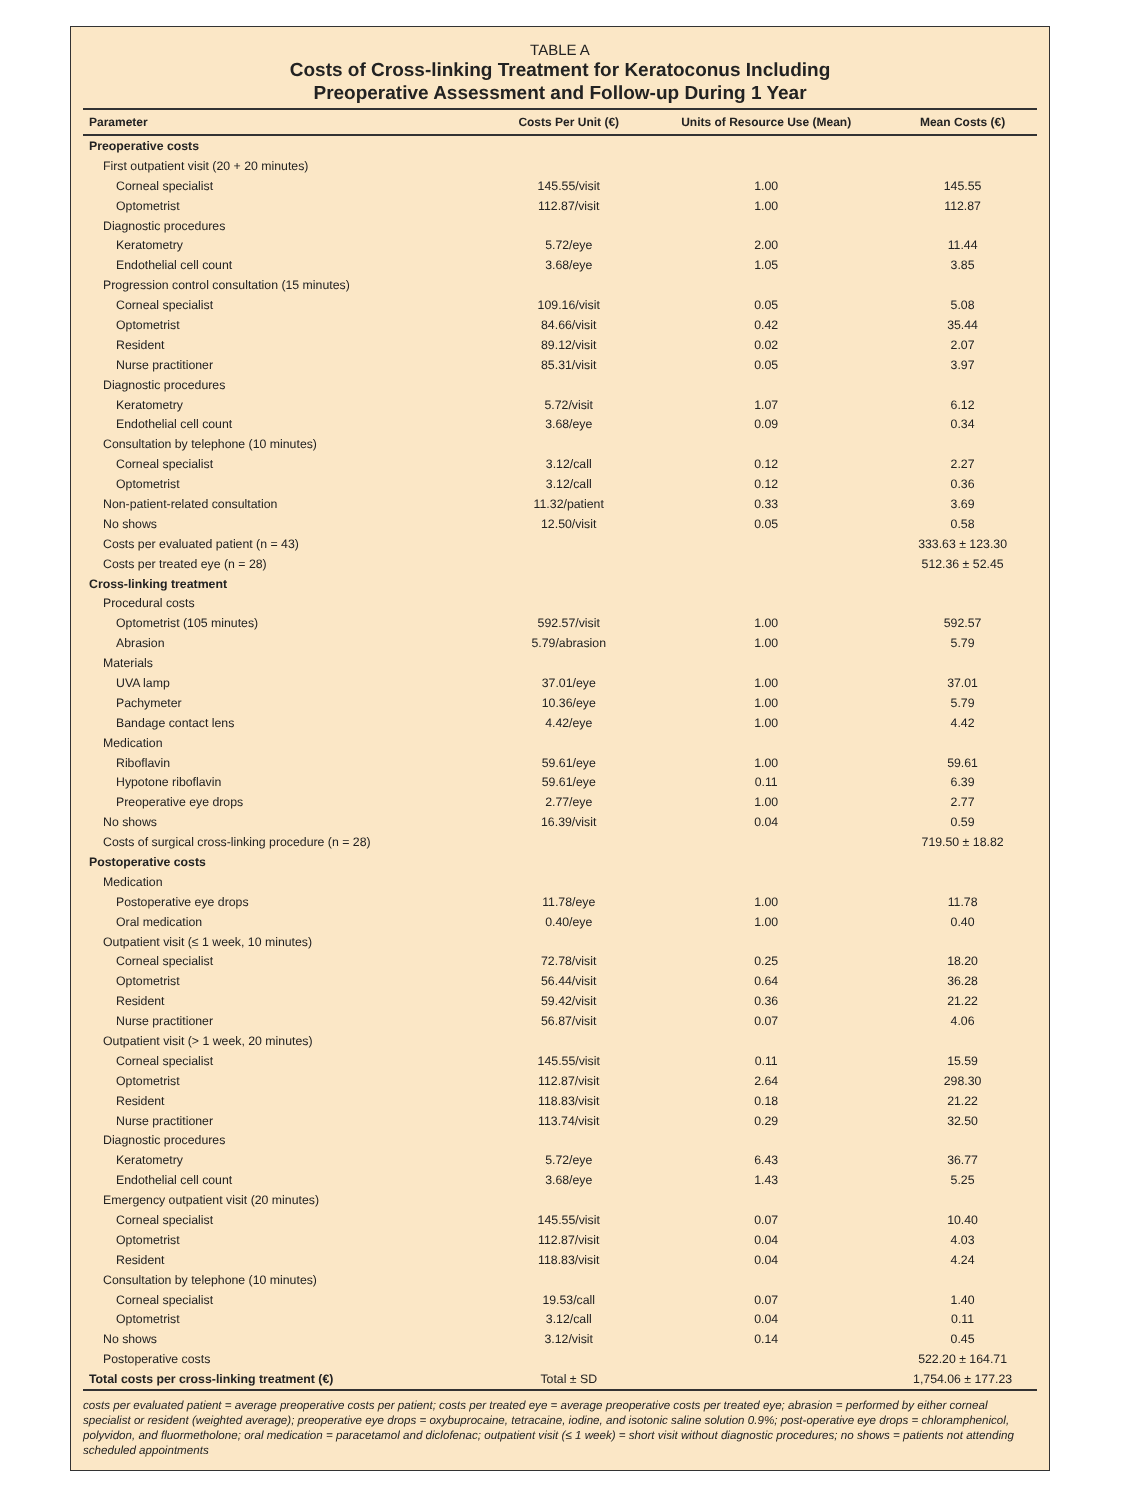TABLE A
Costs of Cross-linking Treatment for Keratoconus Including
Preoperative Assessment and Follow-up During 1 Year
| Parameter | Costs Per Unit (€) | Units of Resource Use (Mean) | Mean Costs (€) |
| --- | --- | --- | --- |
| Preoperative costs | | | |
| First outpatient visit (20 + 20 minutes) | | | |
| Corneal specialist | 145.55/visit | 1.00 | 145.55 |
| Optometrist | 112.87/visit | 1.00 | 112.87 |
| Diagnostic procedures | | | |
| Keratometry | 5.72/eye | 2.00 | 11.44 |
| Endothelial cell count | 3.68/eye | 1.05 | 3.85 |
| Progression control consultation (15 minutes) | | | |
| Corneal specialist | 109.16/visit | 0.05 | 5.08 |
| Optometrist | 84.66/visit | 0.42 | 35.44 |
| Resident | 89.12/visit | 0.02 | 2.07 |
| Nurse practitioner | 85.31/visit | 0.05 | 3.97 |
| Diagnostic procedures | | | |
| Keratometry | 5.72/visit | 1.07 | 6.12 |
| Endothelial cell count | 3.68/eye | 0.09 | 0.34 |
| Consultation by telephone (10 minutes) | | | |
| Corneal specialist | 3.12/call | 0.12 | 2.27 |
| Optometrist | 3.12/call | 0.12 | 0.36 |
| Non-patient-related consultation | 11.32/patient | 0.33 | 3.69 |
| No shows | 12.50/visit | 0.05 | 0.58 |
| Costs per evaluated patient (n = 43) | | | 333.63 ± 123.30 |
| Costs per treated eye (n = 28) | | | 512.36 ± 52.45 |
| Cross-linking treatment | | | |
| Procedural costs | | | |
| Optometrist (105 minutes) | 592.57/visit | 1.00 | 592.57 |
| Abrasion | 5.79/abrasion | 1.00 | 5.79 |
| Materials | | | |
| UVA lamp | 37.01/eye | 1.00 | 37.01 |
| Pachymeter | 10.36/eye | 1.00 | 5.79 |
| Bandage contact lens | 4.42/eye | 1.00 | 4.42 |
| Medication | | | |
| Riboflavin | 59.61/eye | 1.00 | 59.61 |
| Hypotone riboflavin | 59.61/eye | 0.11 | 6.39 |
| Preoperative eye drops | 2.77/eye | 1.00 | 2.77 |
| No shows | 16.39/visit | 0.04 | 0.59 |
| Costs of surgical cross-linking procedure (n = 28) | | | 719.50 ± 18.82 |
| Postoperative costs | | | |
| Medication | | | |
| Postoperative eye drops | 11.78/eye | 1.00 | 11.78 |
| Oral medication | 0.40/eye | 1.00 | 0.40 |
| Outpatient visit (≤ 1 week, 10 minutes) | | | |
| Corneal specialist | 72.78/visit | 0.25 | 18.20 |
| Optometrist | 56.44/visit | 0.64 | 36.28 |
| Resident | 59.42/visit | 0.36 | 21.22 |
| Nurse practitioner | 56.87/visit | 0.07 | 4.06 |
| Outpatient visit (> 1 week, 20 minutes) | | | |
| Corneal specialist | 145.55/visit | 0.11 | 15.59 |
| Optometrist | 112.87/visit | 2.64 | 298.30 |
| Resident | 118.83/visit | 0.18 | 21.22 |
| Nurse practitioner | 113.74/visit | 0.29 | 32.50 |
| Diagnostic procedures | | | |
| Keratometry | 5.72/eye | 6.43 | 36.77 |
| Endothelial cell count | 3.68/eye | 1.43 | 5.25 |
| Emergency outpatient visit (20 minutes) | | | |
| Corneal specialist | 145.55/visit | 0.07 | 10.40 |
| Optometrist | 112.87/visit | 0.04 | 4.03 |
| Resident | 118.83/visit | 0.04 | 4.24 |
| Consultation by telephone (10 minutes) | | | |
| Corneal specialist | 19.53/call | 0.07 | 1.40 |
| Optometrist | 3.12/call | 0.04 | 0.11 |
| No shows | 3.12/visit | 0.14 | 0.45 |
| Postoperative costs | | | 522.20 ± 164.71 |
| Total costs per cross-linking treatment (€) | Total ± SD | | 1,754.06 ± 177.23 |
costs per evaluated patient = average preoperative costs per patient; costs per treated eye = average preoperative costs per treated eye; abrasion = performed by either corneal specialist or resident (weighted average); preoperative eye drops = oxybuprocaine, tetracaine, iodine, and isotonic saline solution 0.9%; post-operative eye drops = chloramphenicol, polyvidon, and fluormetholone; oral medication = paracetamol and diclofenac; outpatient visit (≤ 1 week) = short visit without diagnostic procedures; no shows = patients not attending scheduled appointments